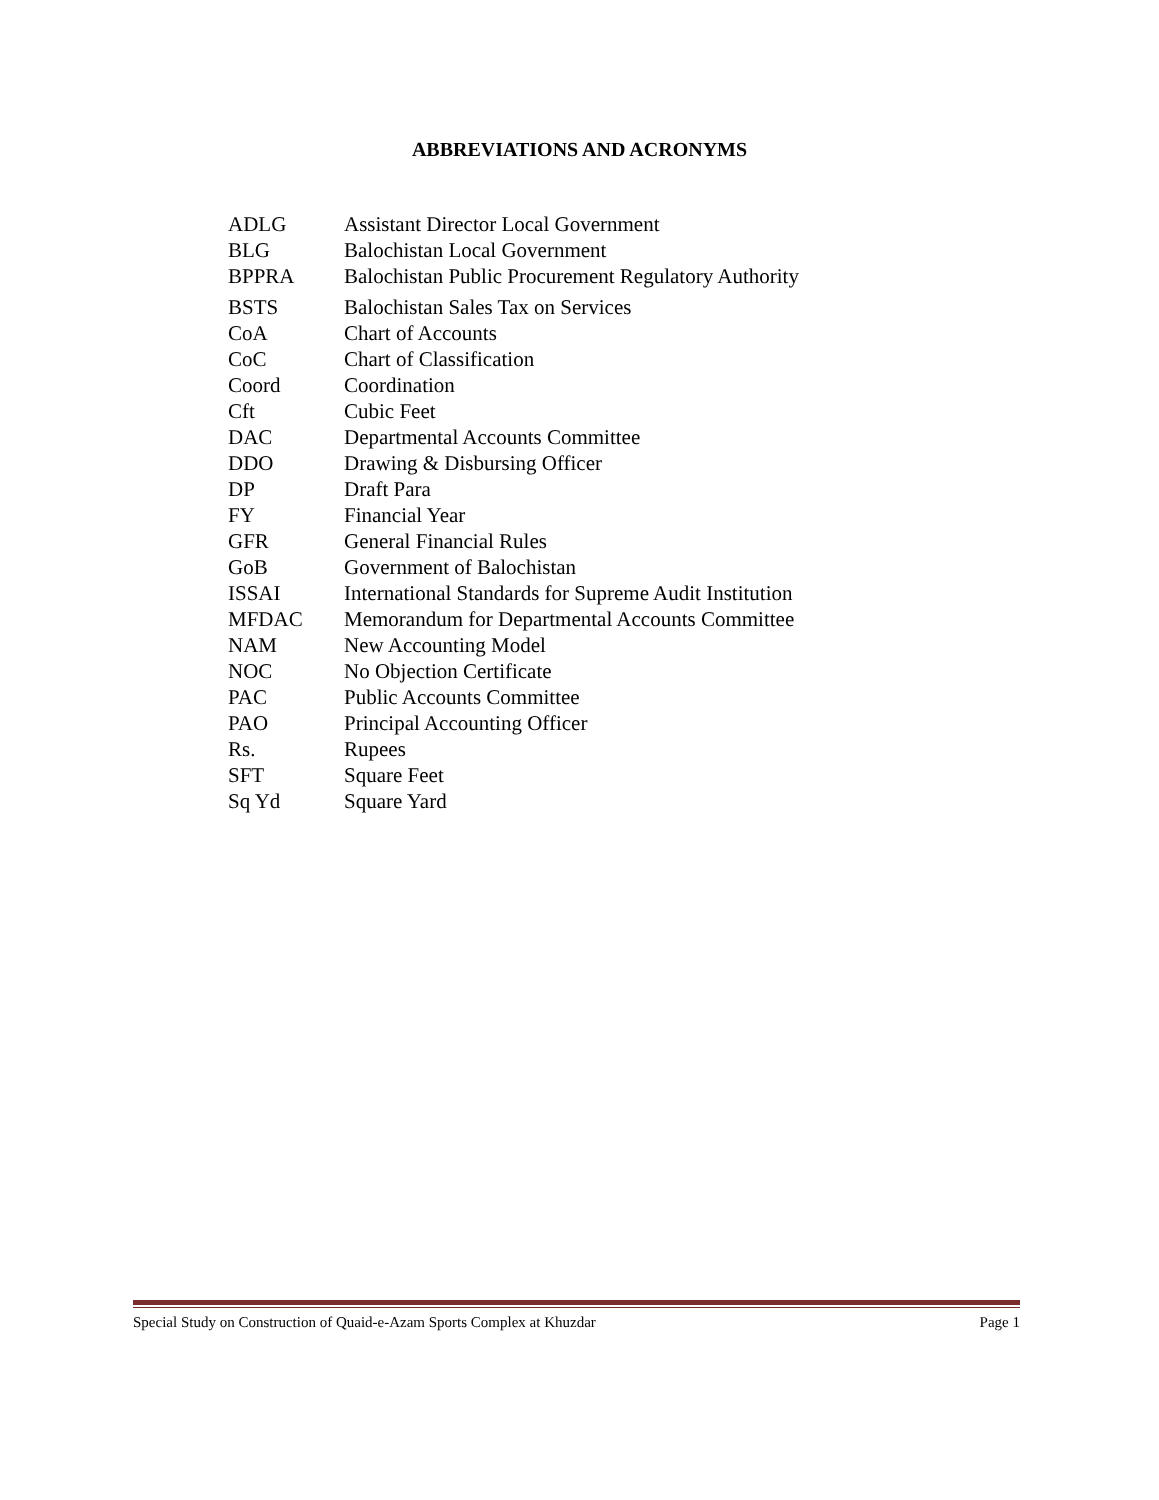ABBREVIATIONS AND ACRONYMS
| ADLG | Assistant Director Local Government |
| BLG | Balochistan Local Government |
| BPPRA | Balochistan Public Procurement Regulatory Authority |
| BSTS | Balochistan Sales Tax on Services |
| CoA | Chart of Accounts |
| CoC | Chart of Classification |
| Coord | Coordination |
| Cft | Cubic Feet |
| DAC | Departmental Accounts Committee |
| DDO | Drawing & Disbursing Officer |
| DP | Draft Para |
| FY | Financial Year |
| GFR | General Financial Rules |
| GoB | Government of Balochistan |
| ISSAI | International Standards for Supreme Audit Institution |
| MFDAC | Memorandum for Departmental Accounts Committee |
| NAM | New Accounting Model |
| NOC | No Objection Certificate |
| PAC | Public Accounts Committee |
| PAO | Principal Accounting Officer |
| Rs. | Rupees |
| SFT | Square Feet |
| Sq Yd | Square Yard |
Special Study on Construction of Quaid-e-Azam Sports Complex at Khuzdar Page 1